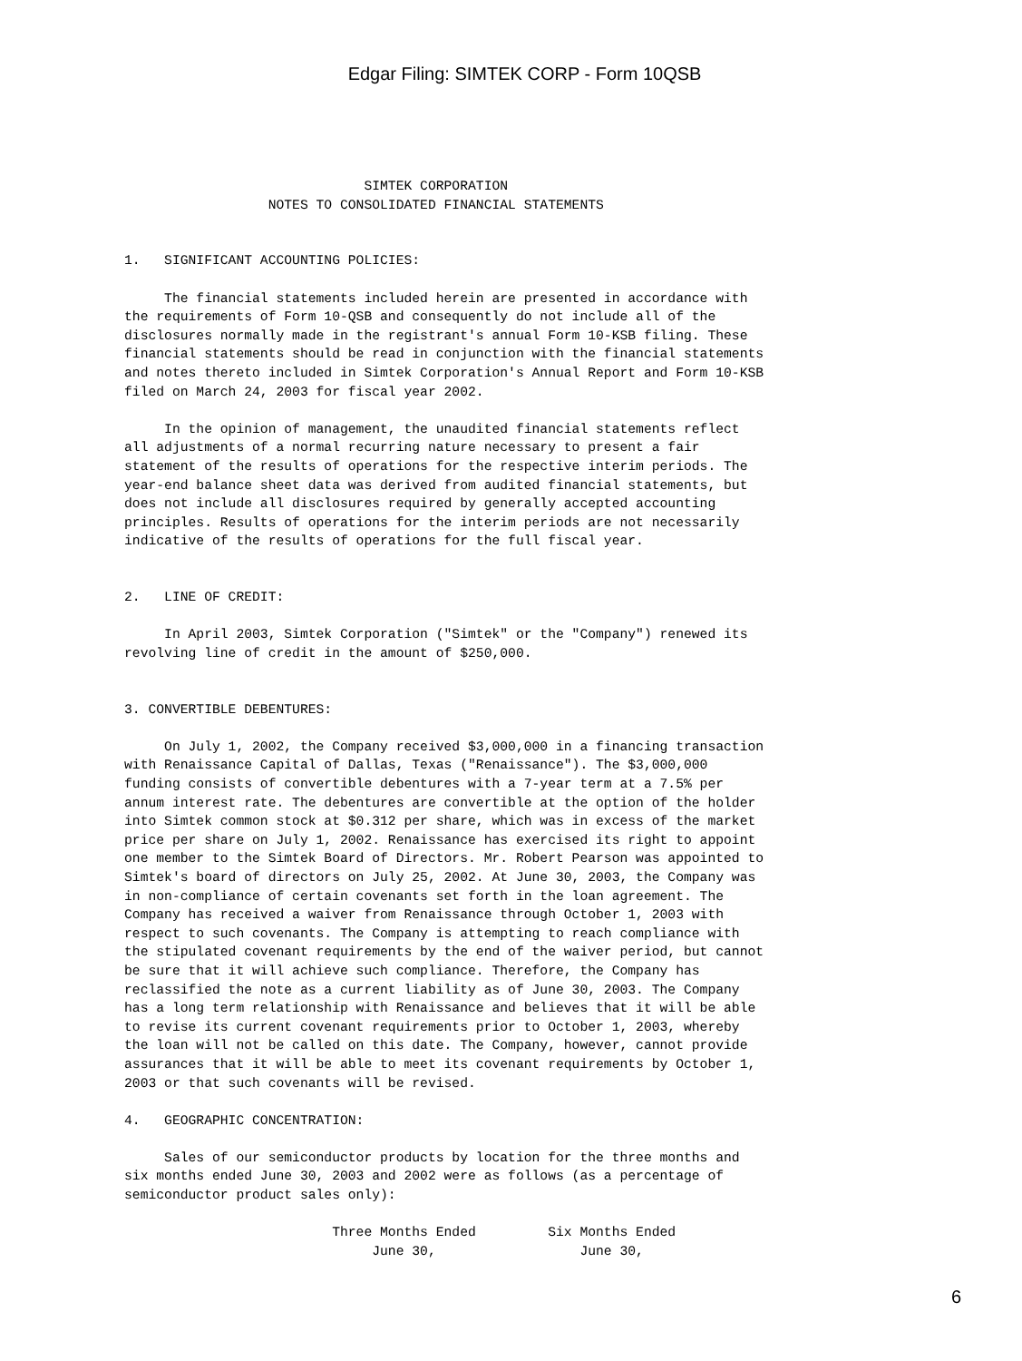Edgar Filing: SIMTEK CORP - Form 10QSB
                              SIMTEK CORPORATION
                  NOTES TO CONSOLIDATED FINANCIAL STATEMENTS


1.   SIGNIFICANT ACCOUNTING POLICIES:

     The financial statements included herein are presented in accordance with
the requirements of Form 10-QSB and consequently do not include all of the
disclosures normally made in the registrant's annual Form 10-KSB filing. These
financial statements should be read in conjunction with the financial statements
and notes thereto included in Simtek Corporation's Annual Report and Form 10-KSB
filed on March 24, 2003 for fiscal year 2002.

     In the opinion of management, the unaudited financial statements reflect
all adjustments of a normal recurring nature necessary to present a fair
statement of the results of operations for the respective interim periods. The
year-end balance sheet data was derived from audited financial statements, but
does not include all disclosures required by generally accepted accounting
principles. Results of operations for the interim periods are not necessarily
indicative of the results of operations for the full fiscal year.


2.   LINE OF CREDIT:

     In April 2003, Simtek Corporation ("Simtek" or the "Company") renewed its
revolving line of credit in the amount of $250,000.


3. CONVERTIBLE DEBENTURES:

     On July 1, 2002, the Company received $3,000,000 in a financing transaction
with Renaissance Capital of Dallas, Texas ("Renaissance"). The $3,000,000
funding consists of convertible debentures with a 7-year term at a 7.5% per
annum interest rate. The debentures are convertible at the option of the holder
into Simtek common stock at $0.312 per share, which was in excess of the market
price per share on July 1, 2002. Renaissance has exercised its right to appoint
one member to the Simtek Board of Directors. Mr. Robert Pearson was appointed to
Simtek's board of directors on July 25, 2002. At June 30, 2003, the Company was
in non-compliance of certain covenants set forth in the loan agreement. The
Company has received a waiver from Renaissance through October 1, 2003 with
respect to such covenants. The Company is attempting to reach compliance with
the stipulated covenant requirements by the end of the waiver period, but cannot
be sure that it will achieve such compliance. Therefore, the Company has
reclassified the note as a current liability as of June 30, 2003. The Company
has a long term relationship with Renaissance and believes that it will be able
to revise its current covenant requirements prior to October 1, 2003, whereby
the loan will not be called on this date. The Company, however, cannot provide
assurances that it will be able to meet its covenant requirements by October 1,
2003 or that such covenants will be revised.

4.   GEOGRAPHIC CONCENTRATION:

     Sales of our semiconductor products by location for the three months and
six months ended June 30, 2003 and 2002 were as follows (as a percentage of
semiconductor product sales only):

                          Three Months Ended         Six Months Ended
                               June 30,                  June 30,
6